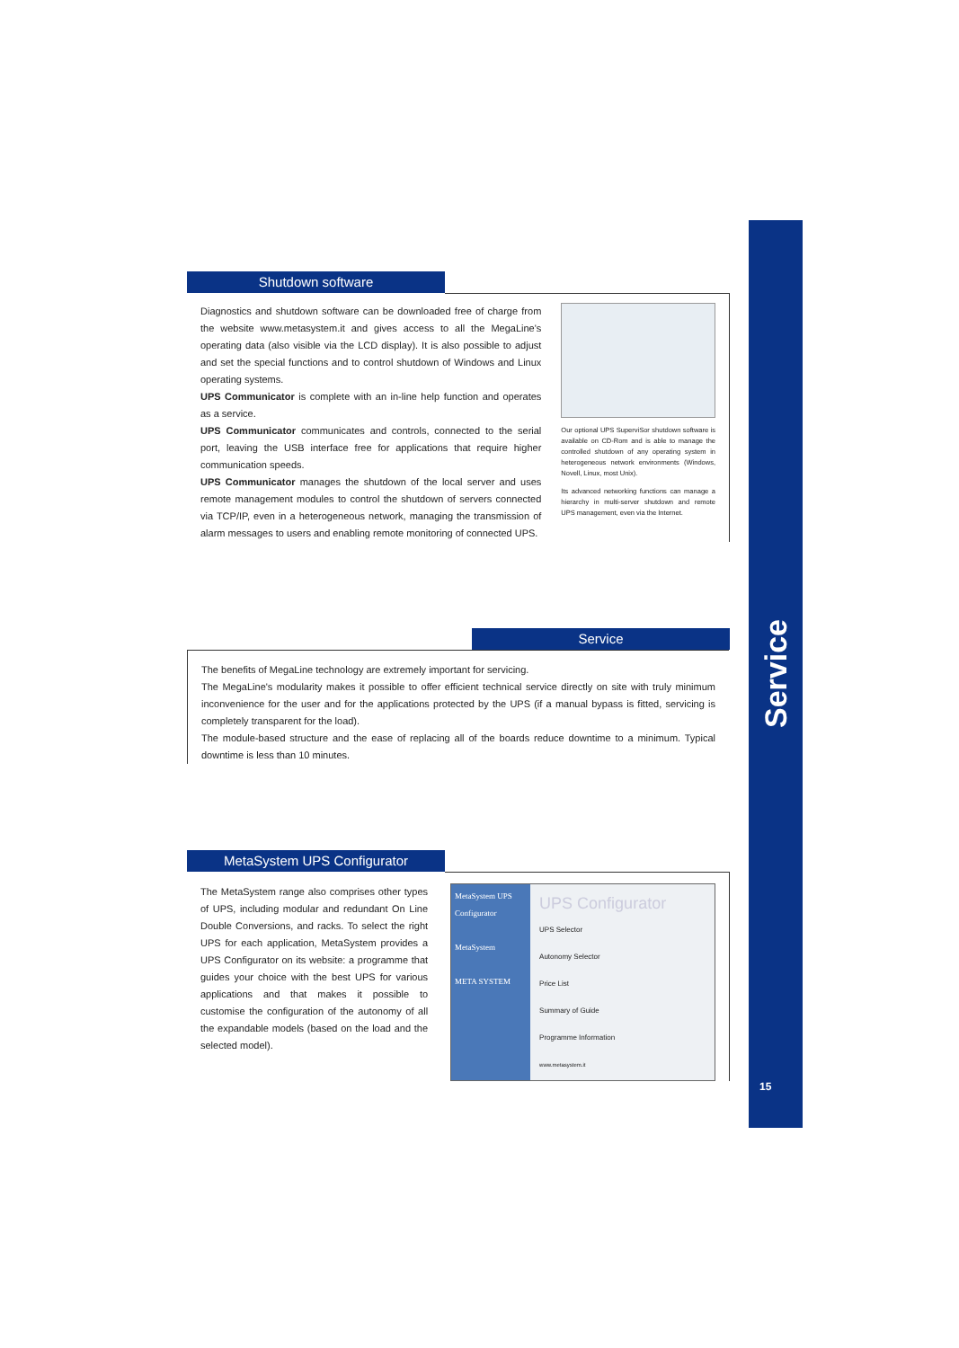Service
15
Shutdown software
Diagnostics and shutdown software can be downloaded free of charge from the website www.metasystem.it and gives access to all the MegaLine's operating data (also visible via the LCD display). It is also possible to adjust and set the special functions and to control shutdown of Windows and Linux operating systems.
UPS Communicator is complete with an in-line help function and operates as a service.
UPS Communicator communicates and controls, connected to the serial port, leaving the USB interface free for applications that require higher communication speeds.
UPS Communicator manages the shutdown of the local server and uses remote management modules to control the shutdown of servers connected via TCP/IP, even in a heterogeneous network, managing the transmission of alarm messages to users and enabling remote monitoring of connected UPS.
Our optional UPS SuperviSor shutdown software is available on CD-Rom and is able to manage the controlled shutdown of any operating system in heterogeneous network environments (Windows, Novell, Linux, most Unix).
Its advanced networking functions can manage a hierarchy in multi-server shutdown and remote UPS management, even via the Internet.
Service
The benefits of MegaLine technology are extremely important for servicing.
The MegaLine's modularity makes it possible to offer efficient technical service directly on site with truly minimum inconvenience for the user and for the applications protected by the UPS (if a manual bypass is fitted, servicing is completely transparent for the load).
The module-based structure and the ease of replacing all of the boards reduce downtime to a minimum. Typical downtime is less than 10 minutes.
MetaSystem UPS Configurator
The MetaSystem range also comprises other types of UPS, including modular and redundant On Line Double Conversions, and racks. To select the right UPS for each application, MetaSystem provides a UPS Configurator on its website: a programme that guides your choice with the best UPS for various applications and that makes it possible to customise the configuration of the autonomy of all the expandable models (based on the load and the selected model).
MetaSystem UPS Configurator
MetaSystem
META SYSTEM
UPS Configurator
UPS Selector
Autonomy Selector
Price List
Summary of Guide
Programme Information
www.metasystem.it